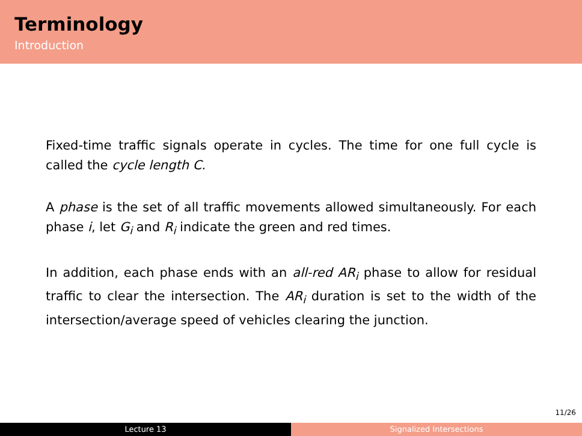Terminology
Introduction
Fixed-time traffic signals operate in cycles. The time for one full cycle is called the cycle length C.
A phase is the set of all traffic movements allowed simultaneously. For each phase i, let G<sub>i</sub> and R<sub>i</sub> indicate the green and red times.
In addition, each phase ends with an all-red AR<sub>i</sub> phase to allow for residual traffic to clear the intersection. The AR<sub>i</sub> duration is set to the width of the intersection/average speed of vehicles clearing the junction.
11/26
Lecture 13 Signalized Intersections